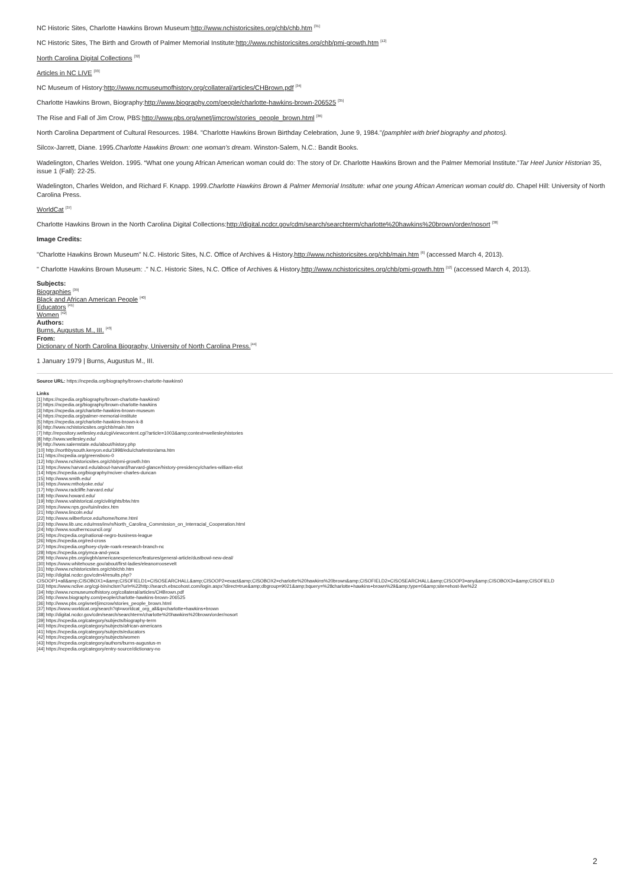NC Historic Sites, Charlotte Hawkins Brown Museum:http://www.nchistoricsites.org/chb/chb.htm <sup>[31]</sup>
NC Historic Sites, The Birth and Growth of Palmer Memorial Institute:http://www.nchistoricsites.org/chb/pmi-growth.htm <sup>[12]</sup>
North Carolina Digital Collections <sup>[32]</sup>
Articles in NC LIVE <sup>[33]</sup>
NC Museum of History:http://www.ncmuseumofhistory.org/collateral/articles/CHBrown.pdf <sup>[34]</sup>
Charlotte Hawkins Brown, Biography:http://www.biography.com/people/charlotte-hawkins-brown-206525 <sup>[35]</sup>
The Rise and Fall of Jim Crow, PBS:http://www.pbs.org/wnet/jimcrow/stories_people_brown.html <sup>[36]</sup>
North Carolina Department of Cultural Resources. 1984. "Charlotte Hawkins Brown Birthday Celebration, June 9, 1984."(pamphlet with brief biography and photos).
Silcox-Jarrett, Diane. 1995.Charlotte Hawkins Brown: one woman's dream. Winston-Salem, N.C.: Bandit Books.
Wadelington, Charles Weldon. 1995. “What one young African American woman could do: The story of Dr. Charlotte Hawkins Brown and the Palmer Memorial Institute.”Tar Heel Junior Historian 35, issue 1 (Fall): 22-25.
Wadelington, Charles Weldon, and Richard F. Knapp. 1999.Charlotte Hawkins Brown & Palmer Memorial Institute: what one young African American woman could do. Chapel Hill: University of North Carolina Press.
WorldCat <sup>[37]</sup>
Charlotte Hawkins Brown in the North Carolina Digital Collections:http://digital.ncdcr.gov/cdm/search/searchterm/charlotte%20hawkins%20brown/order/nosort <sup>[38]</sup>
Image Credits:
"Charlotte Hawkins Brown Museum" N.C. Historic Sites, N.C. Office of Archives & History.http://www.nchistoricsites.org/chb/main.htm <sup>[6]</sup> (accessed March 4, 2013).
" Charlotte Hawkins Brown Museum: ." N.C. Historic Sites, N.C. Office of Archives & History.http://www.nchistoricsites.org/chb/pmi-growth.htm <sup>[12]</sup> (accessed March 4, 2013).
Subjects:
Biographies <sup>[39]</sup>
Black and African American People <sup>[40]</sup>
Educators <sup>[41]</sup>
Women <sup>[42]</sup>
Authors:
Burns, Augustus M., III. <sup>[43]</sup>
From:
Dictionary of North Carolina Biography, University of North Carolina Press.<sup>[44]</sup>
1 January 1979 | Burns, Augustus M., III.
Source URL: https://ncpedia.org/biography/brown-charlotte-hawkins0
Links
[1] https://ncpedia.org/biography/brown-charlotte-hawkins0
[2] https://ncpedia.org/biography/brown-charlotte-hawkins
[3] https://ncpedia.org/charlotte-hawkins-brown-museum
[4] https://ncpedia.org/palmer-memorial-institute
[5] https://ncpedia.org/charlotte-hawkins-brown-k-8
[6] http://www.nchistoricsites.org/chb/main.htm
[7] http://repository.wellesley.edu/cgi/viewcontent.cgi?article=1003&amp;context=wellesleyhistories
[8] http://www.wellesley.edu/
[9] http://www.salemstate.edu/about/history.php
[10] http://northbysouth.kenyon.edu/1998/edu/charleston/ama.htm
[11] https://ncpedia.org/greensboro-0
[12] http://www.nchistoricsites.org/chb/pmi-growth.htm
[13] https://www.harvard.edu/about-harvard/harvard-glance/history-presidency/charles-william-eliot
[14] https://ncpedia.org/biography/mciver-charles-duncan
[15] http://www.smith.edu/
[16] https://www.mtholyoke.edu/
[17] http://www.radcliffe.harvard.edu/
[18] http://www.howard.edu/
[19] http://www.vahistorical.org/civilrights/btw.htm
[20] https://www.nps.gov/tuin/index.htm
[21] http://www.lincoln.edu/
[22] http://www.wilberforce.edu/home/home.html
[23] http://www.lib.unc.edu/mss/inv/n/North_Carolina_Commission_on_Interracial_Cooperation.html
[24] http://www.southerncouncil.org/
[25] https://ncpedia.org/national-negro-business-league
[26] https://ncpedia.org/red-cross
[27] https://ncpedia.org/hoey-clyde-roark-research-branch-nc
[28] https://ncpedia.org/ymca-and-ywca
[29] http://www.pbs.org/wgbh/americanexperience/features/general-article/dustbowl-new-deal/
[30] https://www.whitehouse.gov/about/first-ladies/eleanorroosevelt
[31] http://www.nchistoricsites.org/chb/chb.htm
[32] http://digital.ncdcr.gov/cdm4/results.php?
CISOOP1=all&amp;CISOBOX1=&amp;CISOFIELD1=CISOSEARCHALL&amp;CISOOP2=exact&amp;CISOBOX2=charlotte%20hawkins%20brown&amp;CISOFIELD2=CISOSEARCHALL&amp;CISOOP3=any&amp;CISOBOX3=&amp;CISOFIELD
[33] https://www.nclive.org/cgi-bin/nclsm?url=%22http://search.ebscohost.com/login.aspx?direct=true&amp;dbgroup=9021&amp;bquery=%28charlotte+hawkins+brown%29&amp;type=0&amp;site=ehost-live%22
[34] http://www.ncmuseumofhistory.org/collateral/articles/CHBrown.pdf
[35] http://www.biography.com/people/charlotte-hawkins-brown-206525
[36] http://www.pbs.org/wnet/jimcrow/stories_people_brown.html
[37] https://www.worldcat.org/search?qt=worldcat_org_all&q=charlotte+hawkins+brown
[38] http://digital.ncdcr.gov/cdm/search/searchterm/charlotte%20hawkins%20brown/order/nosort
[39] https://ncpedia.org/category/subjects/biography-term
[40] https://ncpedia.org/category/subjects/african-americans
[41] https://ncpedia.org/category/subjects/educators
[42] https://ncpedia.org/category/subjects/women
[43] https://ncpedia.org/category/authors/burns-augustus-m
[44] https://ncpedia.org/category/entry-source/dictionary-no
2